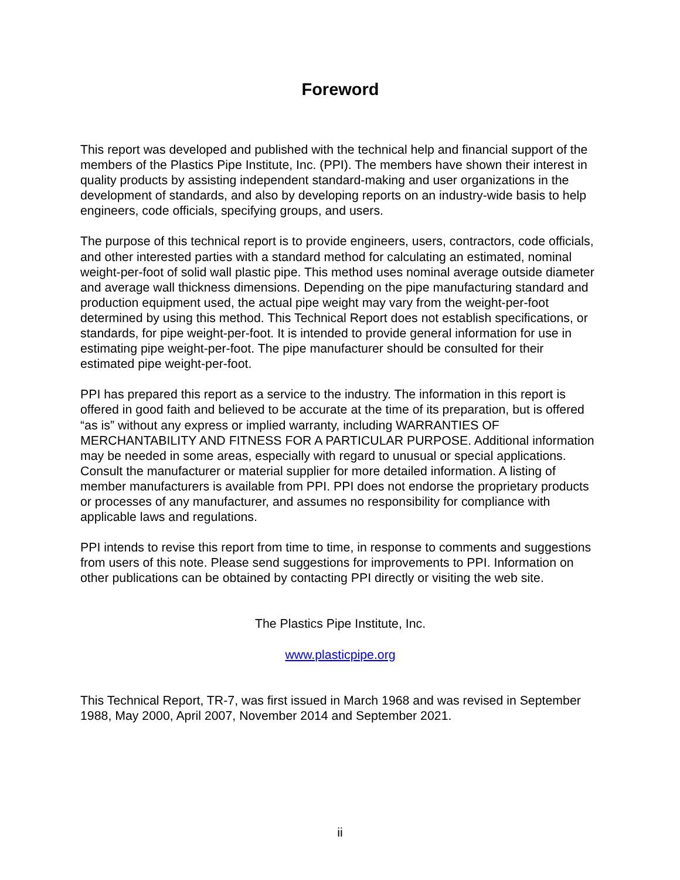Foreword
This report was developed and published with the technical help and financial support of the members of the Plastics Pipe Institute, Inc. (PPI). The members have shown their interest in quality products by assisting independent standard-making and user organizations in the development of standards, and also by developing reports on an industry-wide basis to help engineers, code officials, specifying groups, and users.
The purpose of this technical report is to provide engineers, users, contractors, code officials, and other interested parties with a standard method for calculating an estimated, nominal weight-per-foot of solid wall plastic pipe. This method uses nominal average outside diameter and average wall thickness dimensions. Depending on the pipe manufacturing standard and production equipment used, the actual pipe weight may vary from the weight-per-foot determined by using this method. This Technical Report does not establish specifications, or standards, for pipe weight-per-foot. It is intended to provide general information for use in estimating pipe weight-per-foot. The pipe manufacturer should be consulted for their estimated pipe weight-per-foot.
PPI has prepared this report as a service to the industry. The information in this report is offered in good faith and believed to be accurate at the time of its preparation, but is offered “as is” without any express or implied warranty, including WARRANTIES OF MERCHANTABILITY AND FITNESS FOR A PARTICULAR PURPOSE. Additional information may be needed in some areas, especially with regard to unusual or special applications. Consult the manufacturer or material supplier for more detailed information. A listing of member manufacturers is available from PPI. PPI does not endorse the proprietary products or processes of any manufacturer, and assumes no responsibility for compliance with applicable laws and regulations.
PPI intends to revise this report from time to time, in response to comments and suggestions from users of this note. Please send suggestions for improvements to PPI. Information on other publications can be obtained by contacting PPI directly or visiting the web site.
The Plastics Pipe Institute, Inc.
www.plasticpipe.org
This Technical Report, TR-7, was first issued in March 1968 and was revised in September 1988, May 2000, April 2007, November 2014 and September 2021.
ii